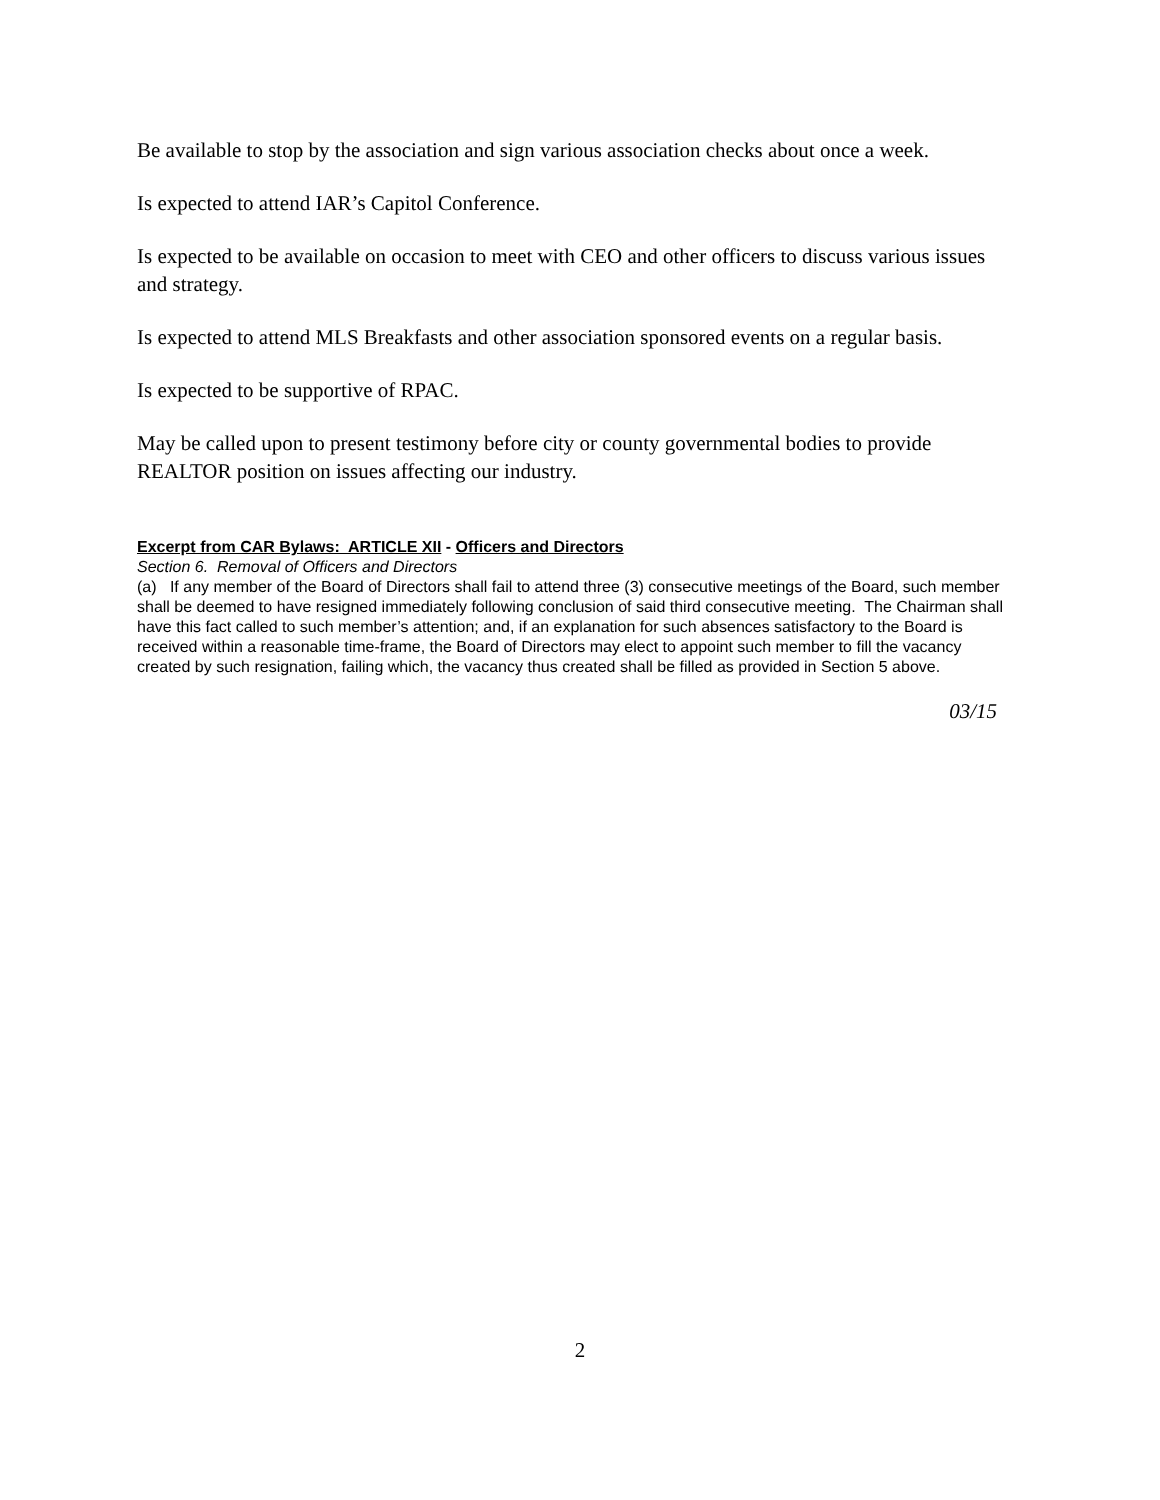Be available to stop by the association and sign various association checks about once a week.
Is expected to attend IAR’s Capitol Conference.
Is expected to be available on occasion to meet with CEO and other officers to discuss various issues and strategy.
Is expected to attend MLS Breakfasts and other association sponsored events on a regular basis.
Is expected to be supportive of RPAC.
May be called upon to present testimony before city or county governmental bodies to provide REALTOR position on issues affecting our industry.
Excerpt from CAR Bylaws: ARTICLE XII - Officers and Directors
Section 6. Removal of Officers and Directors
(a) If any member of the Board of Directors shall fail to attend three (3) consecutive meetings of the Board, such member shall be deemed to have resigned immediately following conclusion of said third consecutive meeting. The Chairman shall have this fact called to such member’s attention; and, if an explanation for such absences satisfactory to the Board is received within a reasonable time-frame, the Board of Directors may elect to appoint such member to fill the vacancy created by such resignation, failing which, the vacancy thus created shall be filled as provided in Section 5 above.
03/15
2